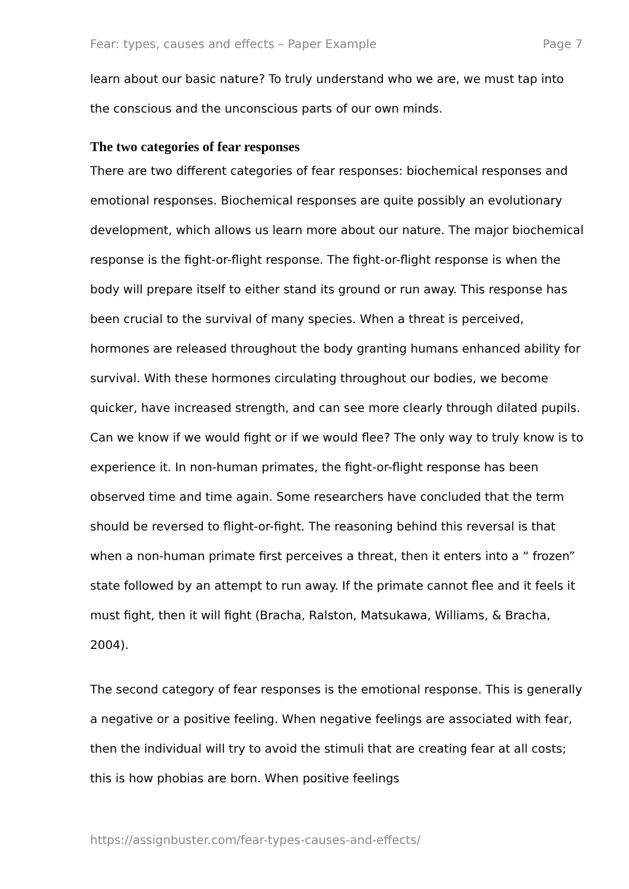Fear: types, causes and effects – Paper Example Page 7
learn about our basic nature? To truly understand who we are, we must tap into the conscious and the unconscious parts of our own minds.
The two categories of fear responses
There are two different categories of fear responses: biochemical responses and emotional responses. Biochemical responses are quite possibly an evolutionary development, which allows us learn more about our nature. The major biochemical response is the fight-or-flight response. The fight-or-flight response is when the body will prepare itself to either stand its ground or run away. This response has been crucial to the survival of many species. When a threat is perceived, hormones are released throughout the body granting humans enhanced ability for survival. With these hormones circulating throughout our bodies, we become quicker, have increased strength, and can see more clearly through dilated pupils. Can we know if we would fight or if we would flee? The only way to truly know is to experience it. In non-human primates, the fight-or-flight response has been observed time and time again. Some researchers have concluded that the term should be reversed to flight-or-fight. The reasoning behind this reversal is that when a non-human primate first perceives a threat, then it enters into a “ frozen” state followed by an attempt to run away. If the primate cannot flee and it feels it must fight, then it will fight (Bracha, Ralston, Matsukawa, Williams, & Bracha, 2004).
The second category of fear responses is the emotional response. This is generally a negative or a positive feeling. When negative feelings are associated with fear, then the individual will try to avoid the stimuli that are creating fear at all costs; this is how phobias are born. When positive feelings
https://assignbuster.com/fear-types-causes-and-effects/